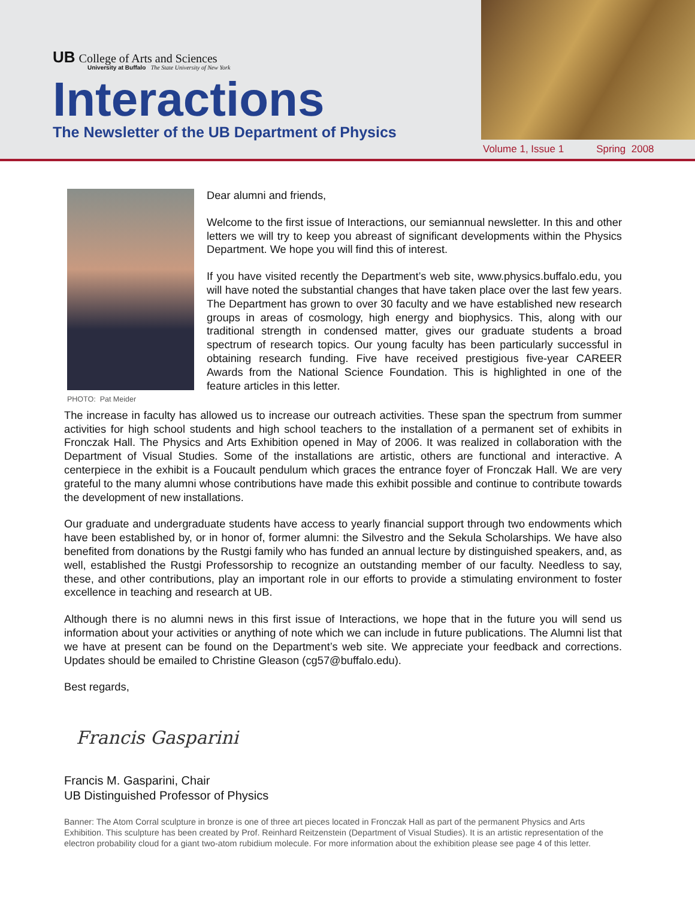UB College of Arts and Sciences
University at Buffalo The State University of New York
Interactions
The Newsletter of the UB Department of Physics
Volume 1, Issue 1 Spring 2008
PHOTO: Pat Meider
Dear alumni and friends,
Welcome to the first issue of Interactions, our semiannual newsletter. In this and other letters we will try to keep you abreast of significant developments within the Physics Department. We hope you will find this of interest.
If you have visited recently the Department’s web site, www.physics.buffalo.edu, you will have noted the substantial changes that have taken place over the last few years. The Department has grown to over 30 faculty and we have established new research groups in areas of cosmology, high energy and biophysics. This, along with our traditional strength in condensed matter, gives our graduate students a broad spectrum of research topics. Our young faculty has been particularly successful in obtaining research funding. Five have received prestigious five-year CAREER Awards from the National Science Foundation. This is highlighted in one of the feature articles in this letter.
The increase in faculty has allowed us to increase our outreach activities. These span the spectrum from summer activities for high school students and high school teachers to the installation of a permanent set of exhibits in Fronczak Hall. The Physics and Arts Exhibition opened in May of 2006. It was realized in collaboration with the Department of Visual Studies. Some of the installations are artistic, others are functional and interactive. A centerpiece in the exhibit is a Foucault pendulum which graces the entrance foyer of Fronczak Hall. We are very grateful to the many alumni whose contributions have made this exhibit possible and continue to contribute towards the development of new installations.
Our graduate and undergraduate students have access to yearly financial support through two endowments which have been established by, or in honor of, former alumni: the Silvestro and the Sekula Scholarships. We have also benefited from donations by the Rustgi family who has funded an annual lecture by distinguished speakers, and, as well, established the Rustgi Professorship to recognize an outstanding member of our faculty. Needless to say, these, and other contributions, play an important role in our efforts to provide a stimulating environment to foster excellence in teaching and research at UB.
Although there is no alumni news in this first issue of Interactions, we hope that in the future you will send us information about your activities or anything of note which we can include in future publications. The Alumni list that we have at present can be found on the Department’s web site. We appreciate your feedback and corrections. Updates should be emailed to Christine Gleason (cg57@buffalo.edu).
Best regards,
Francis Gasparini
Francis M. Gasparini, Chair
UB Distinguished Professor of Physics
Banner: The Atom Corral sculpture in bronze is one of three art pieces located in Fronczak Hall as part of the permanent Physics and Arts Exhibition. This sculpture has been created by Prof. Reinhard Reitzenstein (Department of Visual Studies). It is an artistic representation of the electron probability cloud for a giant two-atom rubidium molecule. For more information about the exhibition please see page 4 of this letter.